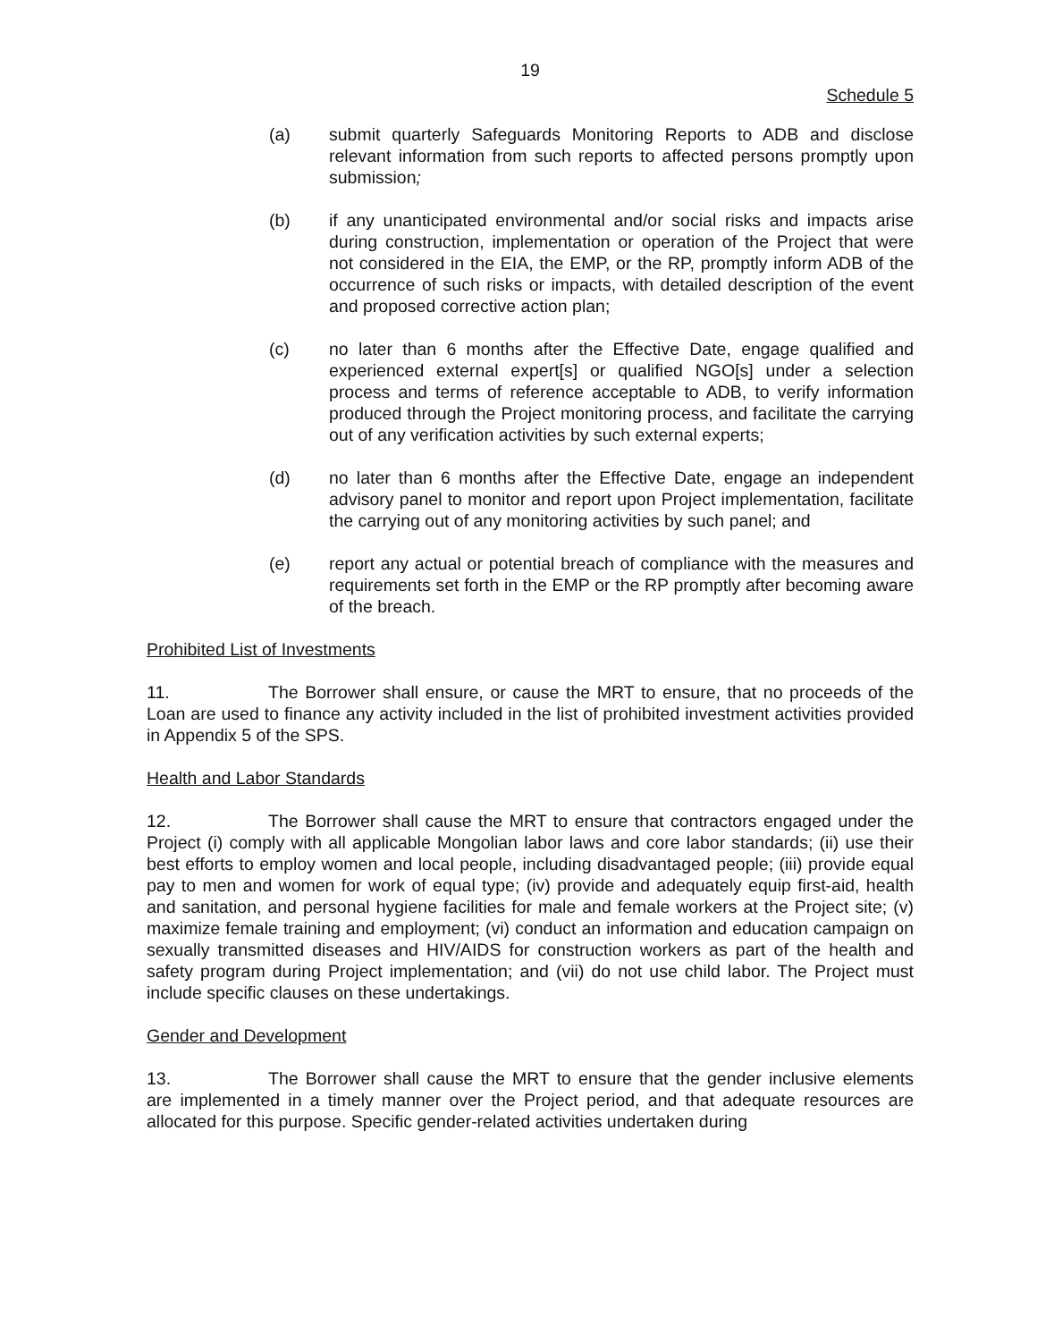19
Schedule 5
(a) submit quarterly Safeguards Monitoring Reports to ADB and disclose relevant information from such reports to affected persons promptly upon submission;
(b) if any unanticipated environmental and/or social risks and impacts arise during construction, implementation or operation of the Project that were not considered in the EIA, the EMP, or the RP, promptly inform ADB of the occurrence of such risks or impacts, with detailed description of the event and proposed corrective action plan;
(c) no later than 6 months after the Effective Date, engage qualified and experienced external expert[s] or qualified NGO[s] under a selection process and terms of reference acceptable to ADB, to verify information produced through the Project monitoring process, and facilitate the carrying out of any verification activities by such external experts;
(d) no later than 6 months after the Effective Date, engage an independent advisory panel to monitor and report upon Project implementation, facilitate the carrying out of any monitoring activities by such panel; and
(e) report any actual or potential breach of compliance with the measures and requirements set forth in the EMP or the RP promptly after becoming aware of the breach.
Prohibited List of Investments
11. The Borrower shall ensure, or cause the MRT to ensure, that no proceeds of the Loan are used to finance any activity included in the list of prohibited investment activities provided in Appendix 5 of the SPS.
Health and Labor Standards
12. The Borrower shall cause the MRT to ensure that contractors engaged under the Project (i) comply with all applicable Mongolian labor laws and core labor standards; (ii) use their best efforts to employ women and local people, including disadvantaged people; (iii) provide equal pay to men and women for work of equal type; (iv) provide and adequately equip first-aid, health and sanitation, and personal hygiene facilities for male and female workers at the Project site; (v) maximize female training and employment; (vi) conduct an information and education campaign on sexually transmitted diseases and HIV/AIDS for construction workers as part of the health and safety program during Project implementation; and (vii) do not use child labor. The Project must include specific clauses on these undertakings.
Gender and Development
13. The Borrower shall cause the MRT to ensure that the gender inclusive elements are implemented in a timely manner over the Project period, and that adequate resources are allocated for this purpose. Specific gender-related activities undertaken during